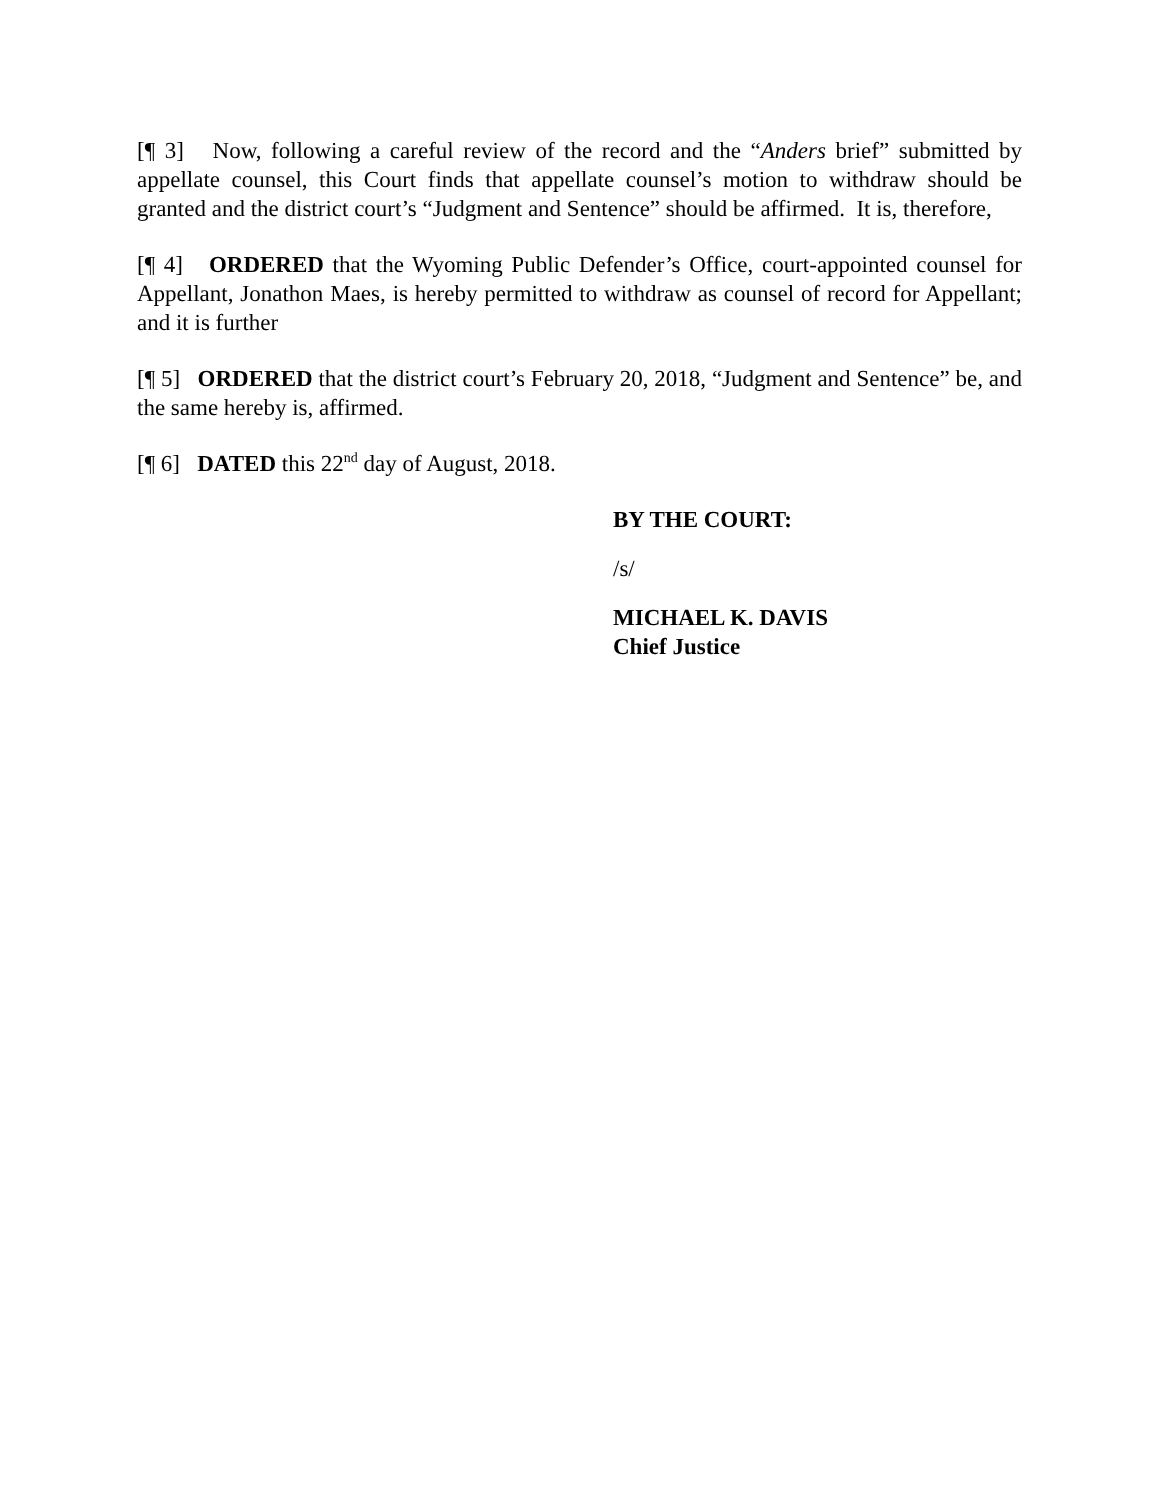[¶ 3] Now, following a careful review of the record and the “Anders brief” submitted by appellate counsel, this Court finds that appellate counsel’s motion to withdraw should be granted and the district court’s “Judgment and Sentence” should be affirmed. It is, therefore,
[¶ 4] ORDERED that the Wyoming Public Defender’s Office, court-appointed counsel for Appellant, Jonathon Maes, is hereby permitted to withdraw as counsel of record for Appellant; and it is further
[¶ 5] ORDERED that the district court’s February 20, 2018, “Judgment and Sentence” be, and the same hereby is, affirmed.
[¶ 6] DATED this 22<sup>nd</sup> day of August, 2018.
BY THE COURT:
/s/
MICHAEL K. DAVIS
Chief Justice